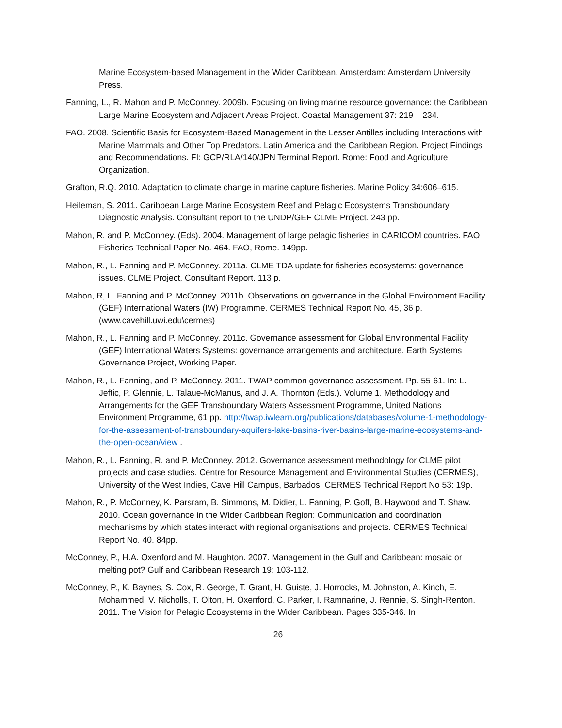Marine Ecosystem-based Management in the Wider Caribbean. Amsterdam: Amsterdam University Press.
Fanning, L., R. Mahon and P. McConney. 2009b. Focusing on living marine resource governance: the Caribbean Large Marine Ecosystem and Adjacent Areas Project. Coastal Management 37: 219 – 234.
FAO. 2008. Scientific Basis for Ecosystem-Based Management in the Lesser Antilles including Interactions with Marine Mammals and Other Top Predators. Latin America and the Caribbean Region. Project Findings and Recommendations. FI: GCP/RLA/140/JPN Terminal Report. Rome: Food and Agriculture Organization.
Grafton, R.Q. 2010. Adaptation to climate change in marine capture fisheries. Marine Policy 34:606–615.
Heileman, S. 2011. Caribbean Large Marine Ecosystem Reef and Pelagic Ecosystems Transboundary Diagnostic Analysis. Consultant report to the UNDP/GEF CLME Project. 243 pp.
Mahon, R. and P. McConney. (Eds). 2004. Management of large pelagic fisheries in CARICOM countries. FAO Fisheries Technical Paper No. 464. FAO, Rome. 149pp.
Mahon, R., L. Fanning and P. McConney. 2011a. CLME TDA update for fisheries ecosystems: governance issues. CLME Project, Consultant Report. 113 p.
Mahon, R, L. Fanning and P. McConney. 2011b. Observations on governance in the Global Environment Facility (GEF) International Waters (IW) Programme. CERMES Technical Report No. 45, 36 p. (www.cavehill.uwi.edu\cermes)
Mahon, R., L. Fanning and P. McConney. 2011c. Governance assessment for Global Environmental Facility (GEF) International Waters Systems: governance arrangements and architecture. Earth Systems Governance Project, Working Paper.
Mahon, R., L. Fanning, and P. McConney. 2011. TWAP common governance assessment. Pp. 55-61. In: L. Jeftic, P. Glennie, L. Talaue-McManus, and J. A. Thornton (Eds.). Volume 1. Methodology and Arrangements for the GEF Transboundary Waters Assessment Programme, United Nations Environment Programme, 61 pp. http://twap.iwlearn.org/publications/databases/volume-1-methodology-for-the-assessment-of-transboundary-aquifers-lake-basins-river-basins-large-marine-ecosystems-and-the-open-ocean/view .
Mahon, R., L. Fanning, R. and P. McConney. 2012. Governance assessment methodology for CLME pilot projects and case studies. Centre for Resource Management and Environmental Studies (CERMES), University of the West Indies, Cave Hill Campus, Barbados. CERMES Technical Report No 53: 19p.
Mahon, R., P. McConney, K. Parsram, B. Simmons, M. Didier, L. Fanning, P. Goff, B. Haywood and T. Shaw. 2010. Ocean governance in the Wider Caribbean Region: Communication and coordination mechanisms by which states interact with regional organisations and projects. CERMES Technical Report No. 40. 84pp.
McConney, P., H.A. Oxenford and M. Haughton. 2007. Management in the Gulf and Caribbean: mosaic or melting pot? Gulf and Caribbean Research 19: 103-112.
McConney, P., K. Baynes, S. Cox, R. George, T. Grant, H. Guiste, J. Horrocks, M. Johnston, A. Kinch, E. Mohammed, V. Nicholls, T. Olton, H. Oxenford, C. Parker, I. Ramnarine, J. Rennie, S. Singh-Renton. 2011. The Vision for Pelagic Ecosystems in the Wider Caribbean. Pages 335-346. In
26